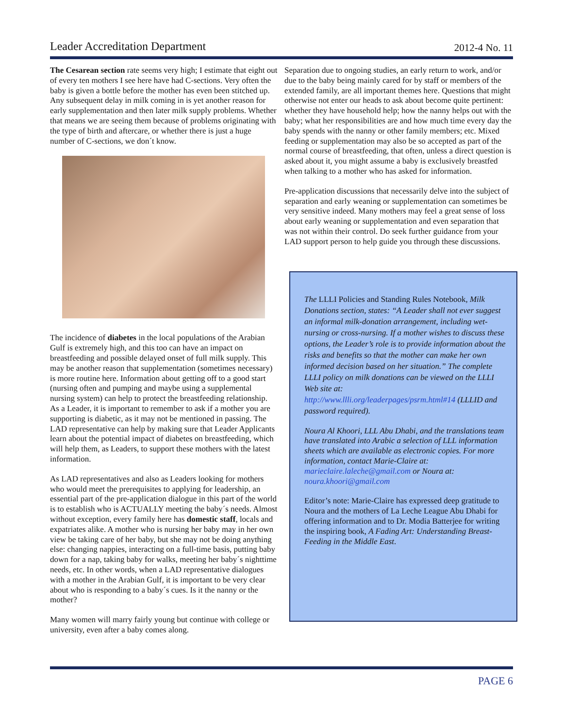Leader Accreditation Department 2012-4 No. 11
The Cesarean section rate seems very high; I estimate that eight out of every ten mothers I see here have had C-sections. Very often the baby is given a bottle before the mother has even been stitched up. Any subsequent delay in milk coming in is yet another reason for early supplementation and then later milk supply problems. Whether that means we are seeing them because of problems originating with the type of birth and aftercare, or whether there is just a huge number of C-sections, we don´t know.
The incidence of diabetes in the local populations of the Arabian Gulf is extremely high, and this too can have an impact on breastfeeding and possible delayed onset of full milk supply. This may be another reason that supplementation (sometimes necessary) is more routine here. Information about getting off to a good start (nursing often and pumping and maybe using a supplemental nursing system) can help to protect the breastfeeding relationship. As a Leader, it is important to remember to ask if a mother you are supporting is diabetic, as it may not be mentioned in passing. The LAD representative can help by making sure that Leader Applicants learn about the potential impact of diabetes on breastfeeding, which will help them, as Leaders, to support these mothers with the latest information.
As LAD representatives and also as Leaders looking for mothers who would meet the prerequisites to applying for leadership, an essential part of the pre-application dialogue in this part of the world is to establish who is ACTUALLY meeting the baby´s needs. Almost without exception, every family here has domestic staff, locals and expatriates alike. A mother who is nursing her baby may in her own view be taking care of her baby, but she may not be doing anything else: changing nappies, interacting on a full-time basis, putting baby down for a nap, taking baby for walks, meeting her baby´s nighttime needs, etc. In other words, when a LAD representative dialogues with a mother in the Arabian Gulf, it is important to be very clear about who is responding to a baby´s cues. Is it the nanny or the mother?
Many women will marry fairly young but continue with college or university, even after a baby comes along.
Separation due to ongoing studies, an early return to work, and/or due to the baby being mainly cared for by staff or members of the extended family, are all important themes here. Questions that might otherwise not enter our heads to ask about become quite pertinent: whether they have household help; how the nanny helps out with the baby; what her responsibilities are and how much time every day the baby spends with the nanny or other family members; etc. Mixed feeding or supplementation may also be so accepted as part of the normal course of breastfeeding, that often, unless a direct question is asked about it, you might assume a baby is exclusively breastfed when talking to a mother who has asked for information.
Pre-application discussions that necessarily delve into the subject of separation and early weaning or supplementation can sometimes be very sensitive indeed. Many mothers may feel a great sense of loss about early weaning or supplementation and even separation that was not within their control. Do seek further guidance from your LAD support person to help guide you through these discussions.
The LLLI Policies and Standing Rules Notebook, Milk Donations section, states: “A Leader shall not ever suggest an informal milk-donation arrangement, including wet-nursing or cross-nursing. If a mother wishes to discuss these options, the Leader’s role is to provide information about the risks and benefits so that the mother can make her own informed decision based on her situation.” The complete LLLI policy on milk donations can be viewed on the LLLI Web site at:
http://www.llli.org/leaderpages/psrm.html#14 (LLLID and password required).
Noura Al Khoori, LLL Abu Dhabi, and the translations team have translated into Arabic a selection of LLL information sheets which are available as electronic copies. For more information, contact Marie-Claire at: marieclaire.laleche@gmail.com or Noura at: noura.khoori@gmail.com
Editor’s note: Marie-Claire has expressed deep gratitude to Noura and the mothers of La Leche League Abu Dhabi for offering information and to Dr. Modia Batterjee for writing the inspiring book, A Fading Art: Understanding Breast-Feeding in the Middle East.
PAGE 6